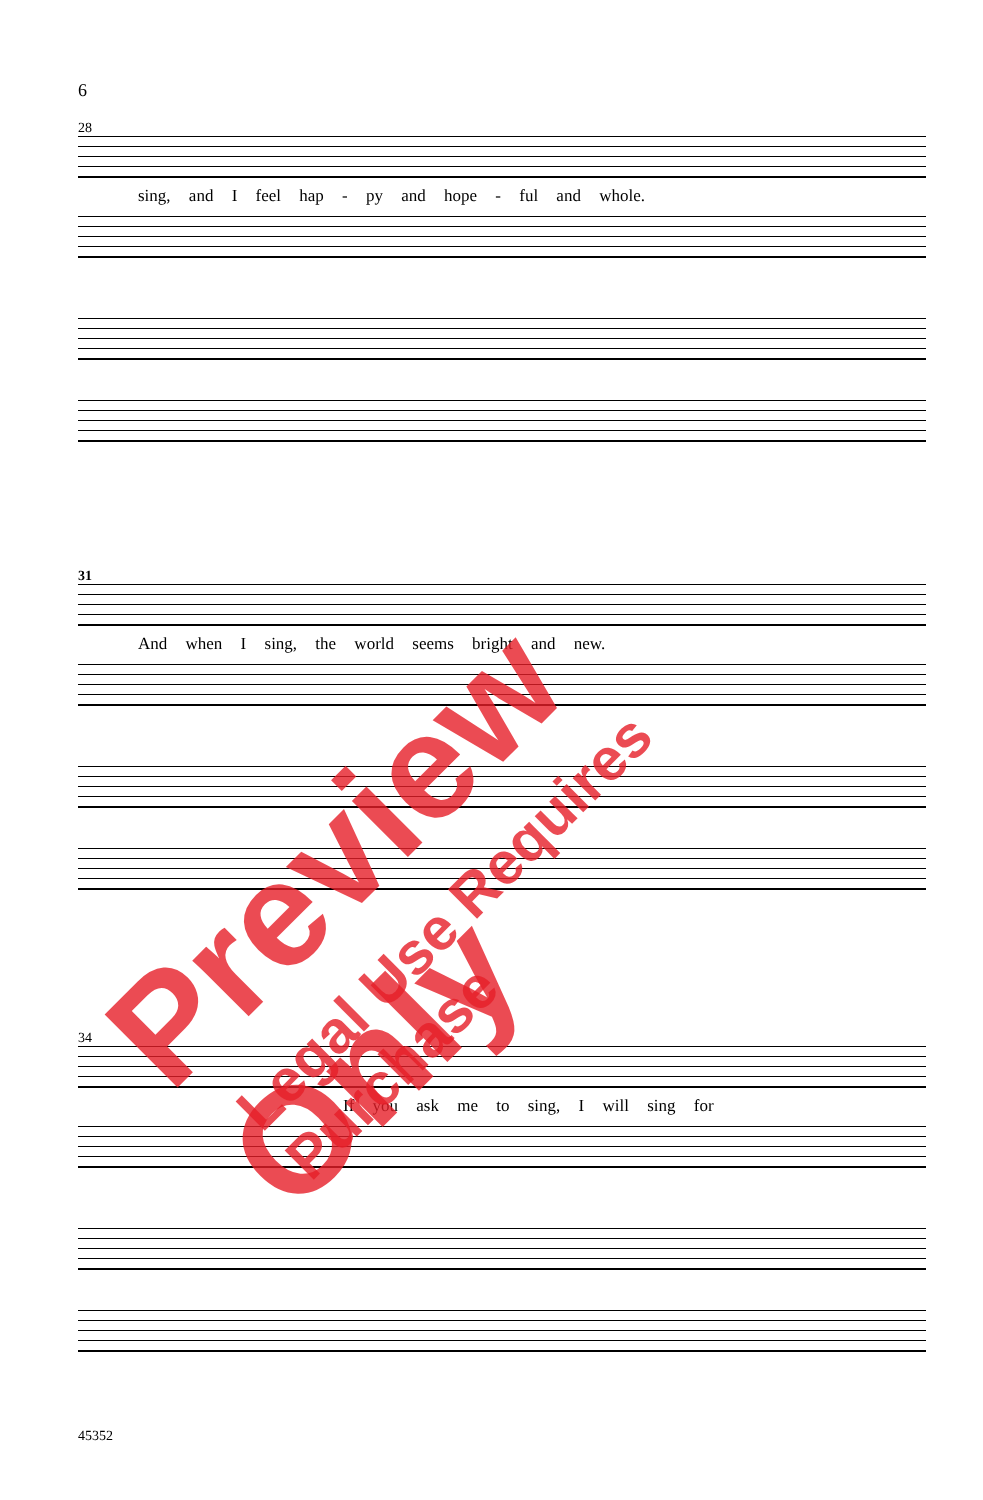6
28
sing, and I feel hap - py and hope - ful and whole.
31
And when I sing, the world seems bright and new.
34
If you ask me to sing, I will sing for
Preview Only
Legal Use Requires Purchase
45352